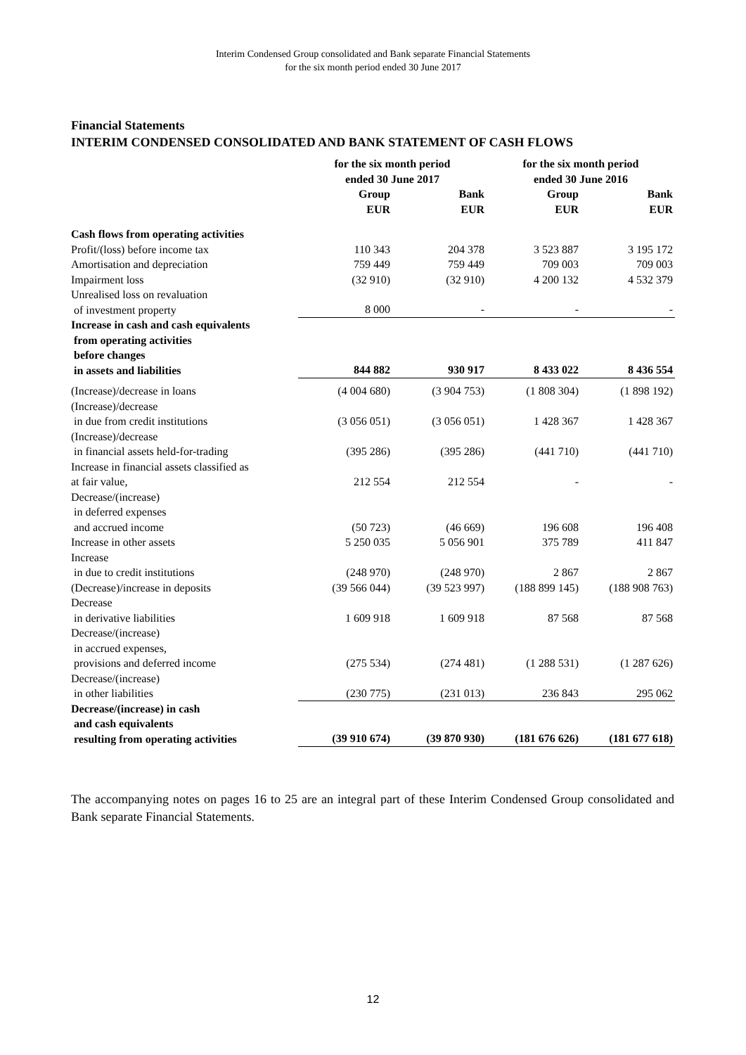Interim Condensed Group consolidated and Bank separate Financial Statements
for the six month period ended 30 June 2017
Financial Statements
INTERIM CONDENSED CONSOLIDATED AND BANK STATEMENT OF CASH FLOWS
| | for the six month period ended 30 June 2017 | | for the six month period ended 30 June 2016 | |
| --- | --- | --- | --- | --- |
| | Group EUR | Bank EUR | Group EUR | Bank EUR |
| Cash flows from operating activities | | | | |
| Profit/(loss) before income tax | 110 343 | 204 378 | 3 523 887 | 3 195 172 |
| Amortisation and depreciation | 759 449 | 759 449 | 709 003 | 709 003 |
| Impairment loss | (32 910) | (32 910) | 4 200 132 | 4 532 379 |
| Unrealised loss on revaluation of investment property | 8 000 | - | - | - |
| Increase in cash and cash equivalents from operating activities before changes in assets and liabilities | 844 882 | 930 917 | 8 433 022 | 8 436 554 |
| (Increase)/decrease in loans | (4 004 680) | (3 904 753) | (1 808 304) | (1 898 192) |
| (Increase)/decrease in due from credit institutions | (3 056 051) | (3 056 051) | 1 428 367 | 1 428 367 |
| (Increase)/decrease in financial assets held-for-trading | (395 286) | (395 286) | (441 710) | (441 710) |
| Increase in financial assets classified as at fair value, | 212 554 | 212 554 | - | - |
| Decrease/(increase) in deferred expenses and accrued income | (50 723) | (46 669) | 196 608 | 196 408 |
| Increase in other assets | 5 250 035 | 5 056 901 | 375 789 | 411 847 |
| Increase in due to credit institutions | (248 970) | (248 970) | 2 867 | 2 867 |
| (Decrease)/increase in deposits | (39 566 044) | (39 523 997) | (188 899 145) | (188 908 763) |
| Decrease in derivative liabilities | 1 609 918 | 1 609 918 | 87 568 | 87 568 |
| Decrease/(increase) in accrued expenses, provisions and deferred income | (275 534) | (274 481) | (1 288 531) | (1 287 626) |
| Decrease/(increase) in other liabilities | (230 775) | (231 013) | 236 843 | 295 062 |
| Decrease/(increase) in cash and cash equivalents resulting from operating activities | (39 910 674) | (39 870 930) | (181 676 626) | (181 677 618) |
The accompanying notes on pages 16 to 25 are an integral part of these Interim Condensed Group consolidated and Bank separate Financial Statements.
12